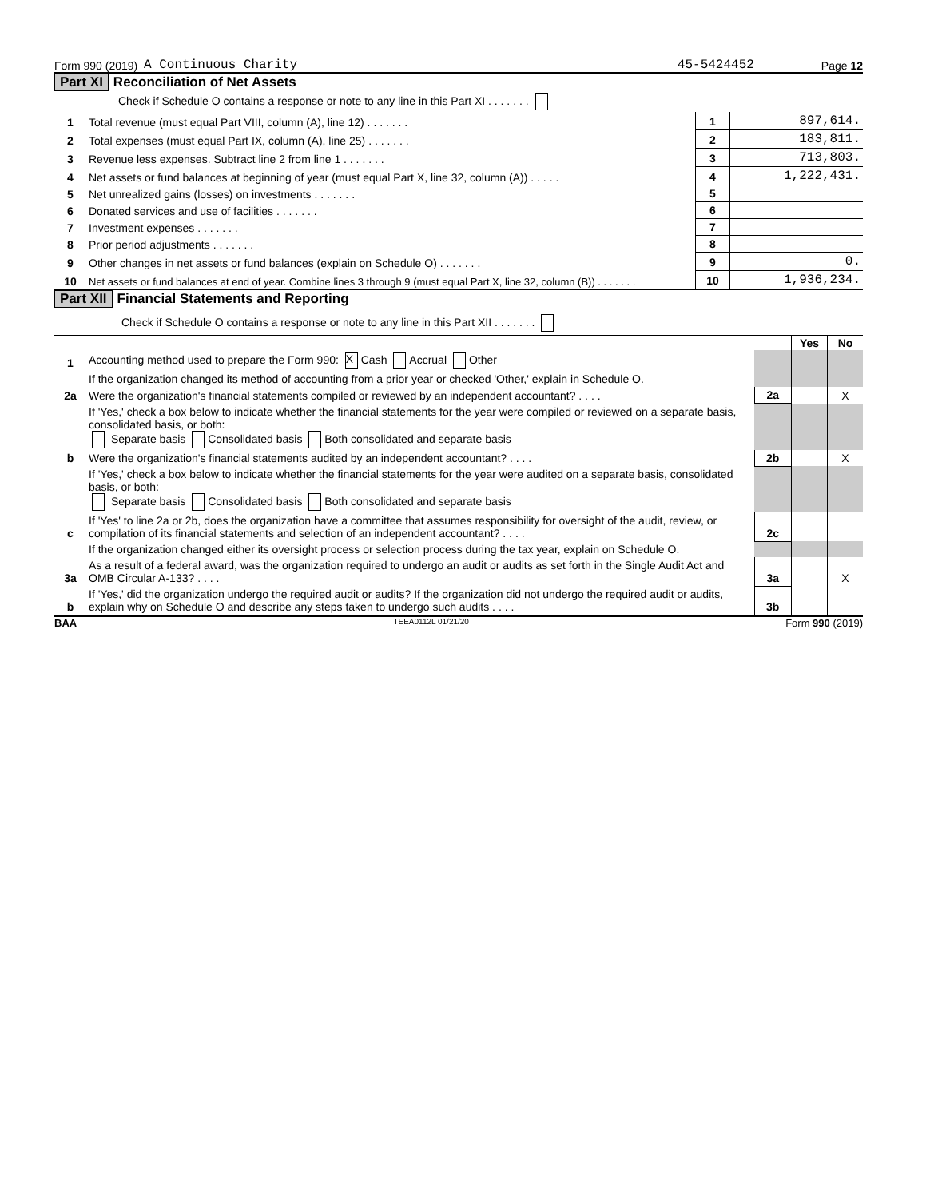Form 990 (2019) A Continuous Charity 45-5424452 Page 12
Part XI Reconciliation of Net Assets
| | Check if Schedule O contains a response or note to any line in this Part XI . . . . . . . | | |
| 1 | Total revenue (must equal Part VIII, column (A), line 12) . . . . . . . | 1 | 897,614. |
| 2 | Total expenses (must equal Part IX, column (A), line 25) . . . . . . . | 2 | 183,811. |
| 3 | Revenue less expenses. Subtract line 2 from line 1 . . . . . . . | 3 | 713,803. |
| 4 | Net assets or fund balances at beginning of year (must equal Part X, line 32, column (A)) . . . . . | 4 | 1,222,431. |
| 5 | Net unrealized gains (losses) on investments . . . . . . . | 5 | |
| 6 | Donated services and use of facilities . . . . . . . | 6 | |
| 7 | Investment expenses . . . . . . . | 7 | |
| 8 | Prior period adjustments . . . . . . . | 8 | |
| 9 | Other changes in net assets or fund balances (explain on Schedule O) . . . . . . . | 9 | 0. |
| 10 | Net assets or fund balances at end of year. Combine lines 3 through 9 (must equal Part X, line 32, column (B)) . . . . . . . | 10 | 1,936,234. |
Part XII Financial Statements and Reporting
Check if Schedule O contains a response or note to any line in this Part XII . . . . . . .
| | | | Yes | No |
| 1 | Accounting method used to prepare the Form 990: X Cash Accrual Other | | | |
| | If the organization changed its method of accounting from a prior year or checked 'Other,' explain in Schedule O. | | | |
| 2a | Were the organization's financial statements compiled or reviewed by an independent accountant? . . . . | 2a | | X |
| | If 'Yes,' check a box below to indicate whether the financial statements for the year were compiled or reviewed on a separate basis, consolidated basis, or both: Separate basis Consolidated basis Both consolidated and separate basis | | | |
| b | Were the organization's financial statements audited by an independent accountant? . . . . | 2b | | X |
| | If 'Yes,' check a box below to indicate whether the financial statements for the year were audited on a separate basis, consolidated basis, or both: Separate basis Consolidated basis Both consolidated and separate basis | | | |
| c | If 'Yes' to line 2a or 2b, does the organization have a committee that assumes responsibility for oversight of the audit, review, or compilation of its financial statements and selection of an independent accountant? . . . . | 2c | | |
| | If the organization changed either its oversight process or selection process during the tax year, explain on Schedule O. | | | |
| 3a | As a result of a federal award, was the organization required to undergo an audit or audits as set forth in the Single Audit Act and OMB Circular A-133? . . . . | 3a | | X |
| b | If 'Yes,' did the organization undergo the required audit or audits? If the organization did not undergo the required audit or audits, explain why on Schedule O and describe any steps taken to undergo such audits . . . . | 3b | | |
BAA TEEA0112L 01/21/20 Form 990 (2019)